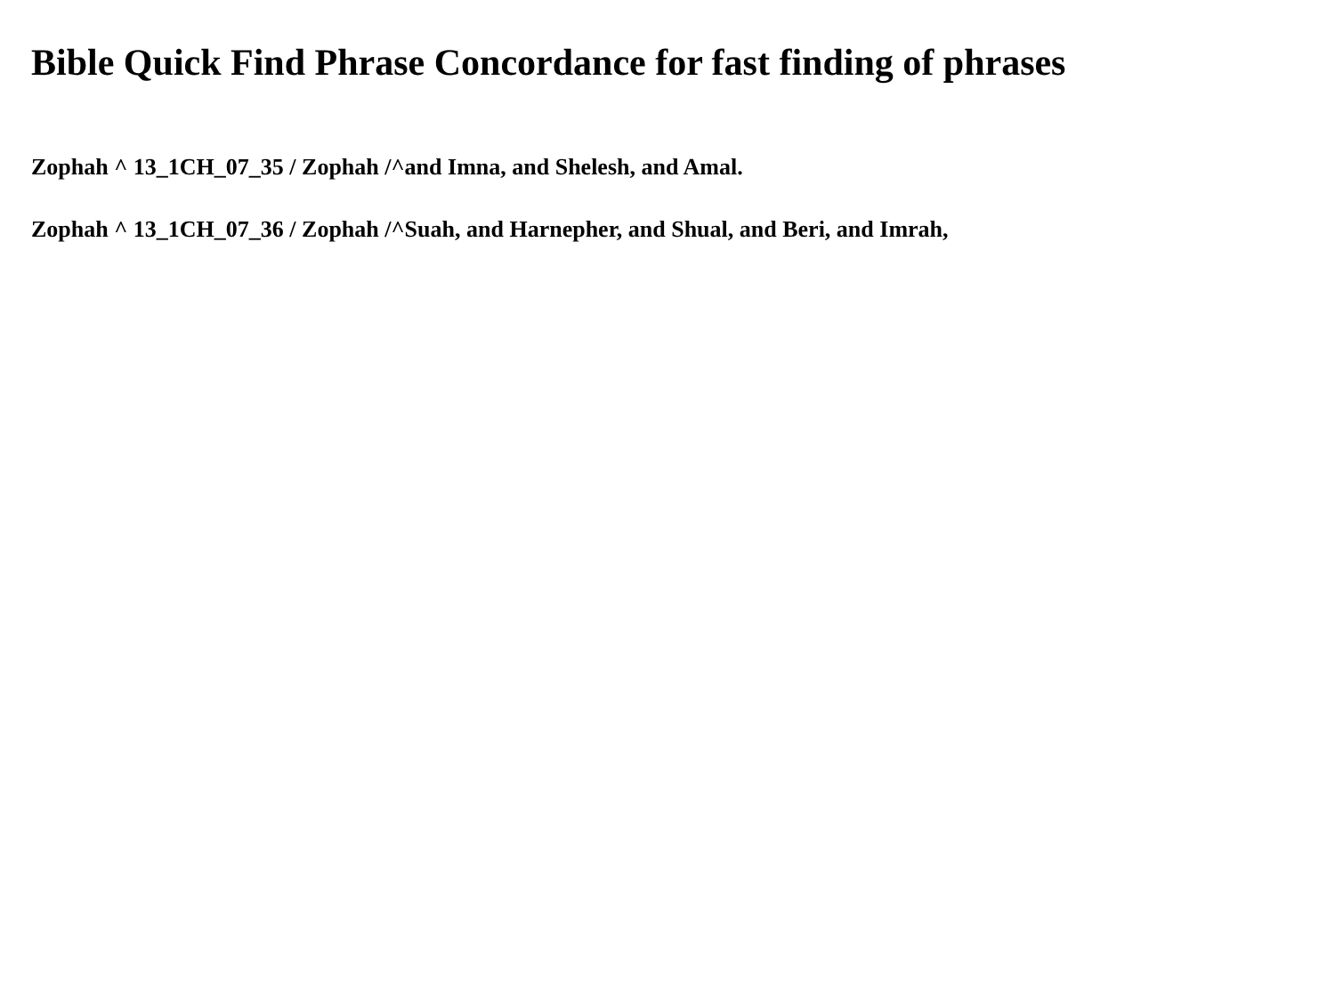Bible Quick Find Phrase Concordance for fast finding of phrases
Zophah ^ 13_1CH_07_35 / Zophah /^and Imna, and Shelesh, and Amal.
Zophah ^ 13_1CH_07_36 / Zophah /^Suah, and Harnepher, and Shual, and Beri, and Imrah,